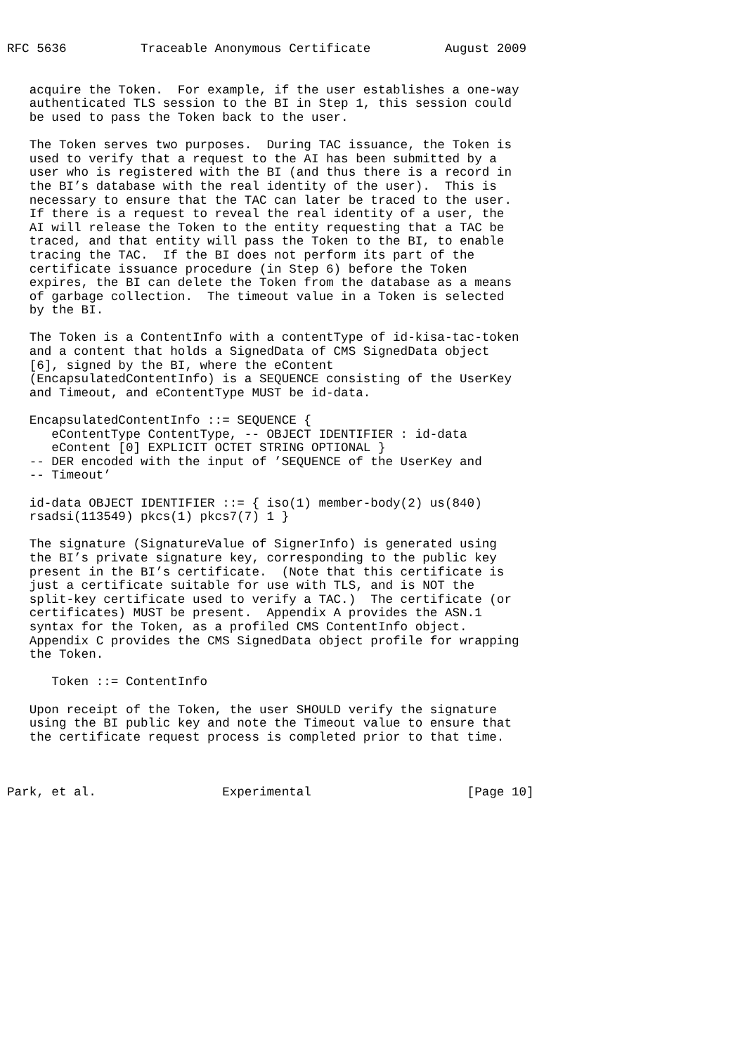RFC 5636          Traceable Anonymous Certificate          August 2009


   acquire the Token.  For example, if the user establishes a one-way
   authenticated TLS session to the BI in Step 1, this session could
   be used to pass the Token back to the user.

   The Token serves two purposes.  During TAC issuance, the Token is
   used to verify that a request to the AI has been submitted by a
   user who is registered with the BI (and thus there is a record in
   the BI’s database with the real identity of the user).  This is
   necessary to ensure that the TAC can later be traced to the user.
   If there is a request to reveal the real identity of a user, the
   AI will release the Token to the entity requesting that a TAC be
   traced, and that entity will pass the Token to the BI, to enable
   tracing the TAC.  If the BI does not perform its part of the
   certificate issuance procedure (in Step 6) before the Token
   expires, the BI can delete the Token from the database as a means
   of garbage collection.  The timeout value in a Token is selected
   by the BI.

   The Token is a ContentInfo with a contentType of id-kisa-tac-token
   and a content that holds a SignedData of CMS SignedData object
   [6], signed by the BI, where the eContent
   (EncapsulatedContentInfo) is a SEQUENCE consisting of the UserKey
   and Timeout, and eContentType MUST be id-data.

   EncapsulatedContentInfo ::= SEQUENCE {
      eContentType ContentType, -- OBJECT IDENTIFIER : id-data
      eContent [0] EXPLICIT OCTET STRING OPTIONAL }
   -- DER encoded with the input of ’SEQUENCE of the UserKey and
   -- Timeout’

   id-data OBJECT IDENTIFIER ::= { iso(1) member-body(2) us(840)
   rsadsi(113549) pkcs(1) pkcs7(7) 1 }

   The signature (SignatureValue of SignerInfo) is generated using
   the BI’s private signature key, corresponding to the public key
   present in the BI’s certificate.  (Note that this certificate is
   just a certificate suitable for use with TLS, and is NOT the
   split-key certificate used to verify a TAC.)  The certificate (or
   certificates) MUST be present.  Appendix A provides the ASN.1
   syntax for the Token, as a profiled CMS ContentInfo object.
   Appendix C provides the CMS SignedData object profile for wrapping
   the Token.

      Token ::= ContentInfo

   Upon receipt of the Token, the user SHOULD verify the signature
   using the BI public key and note the Timeout value to ensure that
   the certificate request process is completed prior to that time.



Park, et al.                 Experimental                     [Page 10]